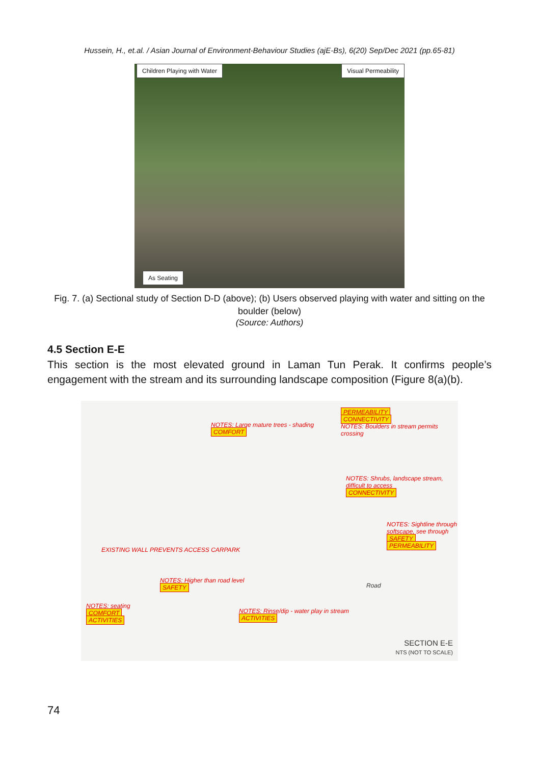Hussein, H., et.al. / Asian Journal of Environment-Behaviour Studies (ajE-Bs), 6(20) Sep/Dec 2021 (pp.65-81)
Children Playing with Water Visual Permeability
As Seating
Fig. 7. (a) Sectional study of Section D-D (above); (b) Users observed playing with water and sitting on the boulder (below)
(Source: Authors)
4.5 Section E-E
This section is the most elevated ground in Laman Tun Perak. It confirms people’s engagement with the stream and its surrounding landscape composition (Figure 8(a)(b).
NOTES: Large mature trees - shading
COMFORT
PERMEABILITY
CONNECTIVITY
NOTES: Boulders in stream permits crossing
NOTES: Shrubs, landscape stream, difficult to access
CONNECTIVITY
NOTES: Sightline through softscape, see through
SAFETY PERMEABILITY
EXISTING WALL PREVENTS ACCESS CARPARK
NOTES: Higher than road level
SAFETY
NOTES: seating
COMFORT
ACTIVITIES
NOTES: Rinse/dip - water play in stream
ACTIVITIES
Road
SECTION E-E
NTS (NOT TO SCALE)
74